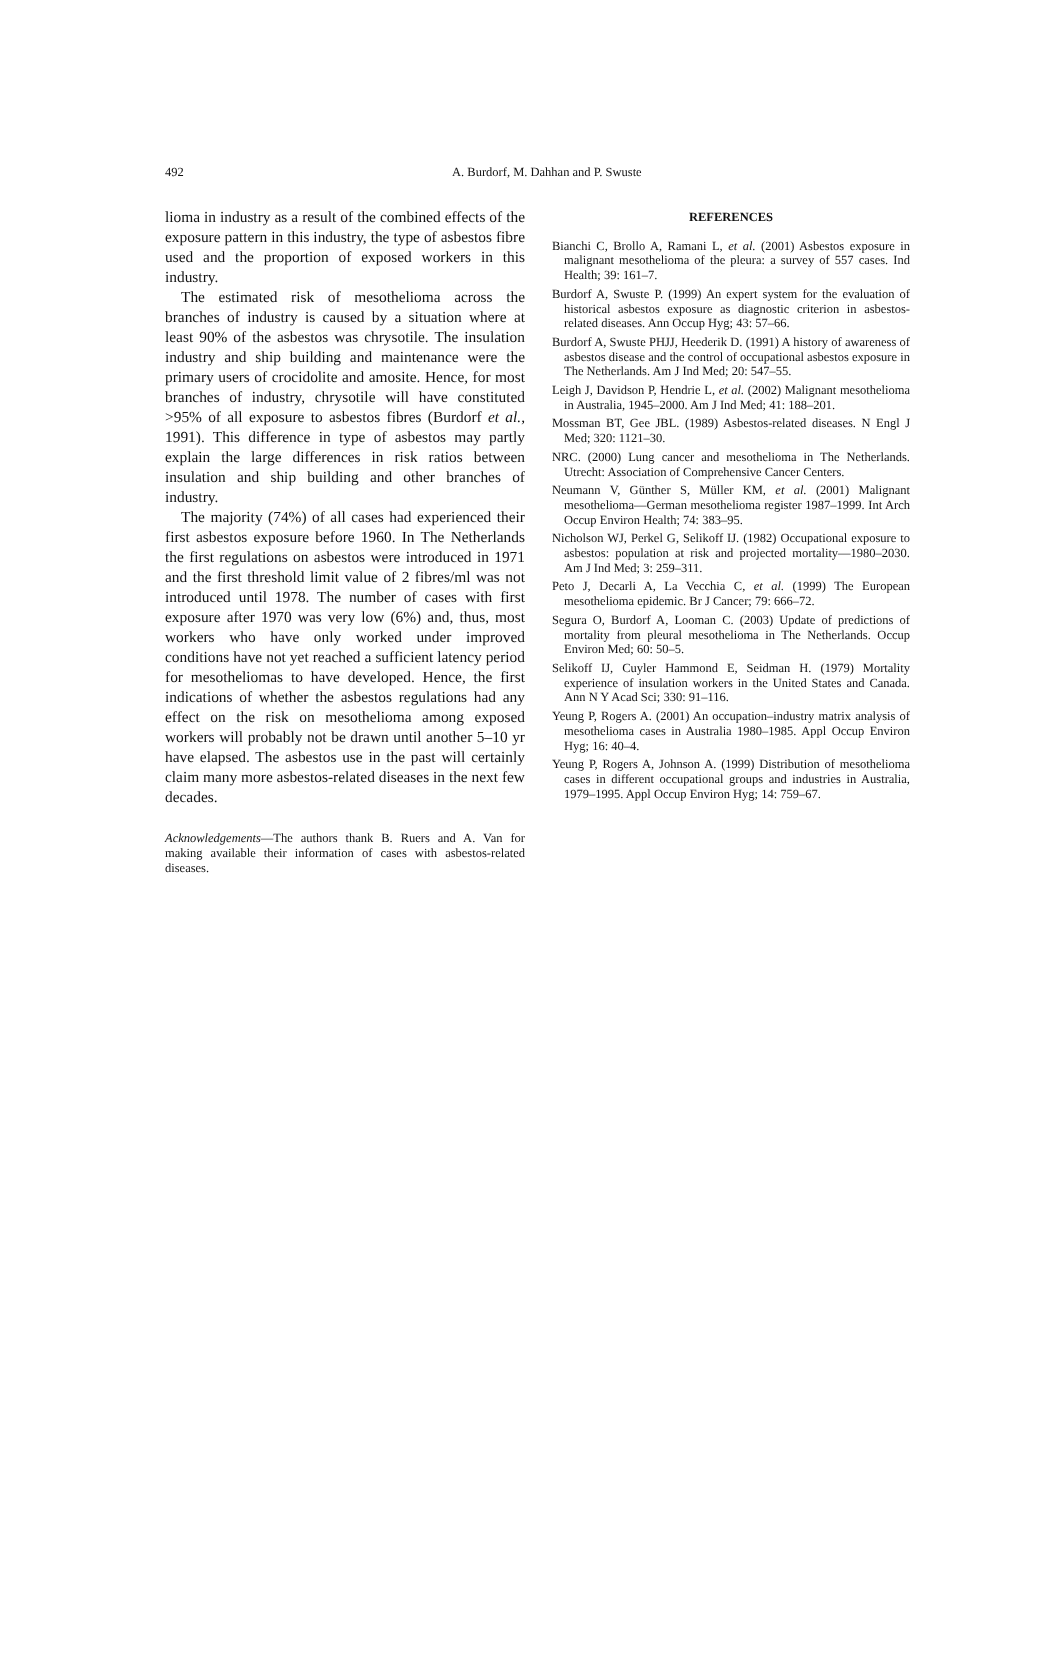492
A. Burdorf, M. Dahhan and P. Swuste
lioma in industry as a result of the combined effects of the exposure pattern in this industry, the type of asbestos fibre used and the proportion of exposed workers in this industry.
The estimated risk of mesothelioma across the branches of industry is caused by a situation where at least 90% of the asbestos was chrysotile. The insulation industry and ship building and maintenance were the primary users of crocidolite and amosite. Hence, for most branches of industry, chrysotile will have constituted >95% of all exposure to asbestos fibres (Burdorf et al., 1991). This difference in type of asbestos may partly explain the large differences in risk ratios between insulation and ship building and other branches of industry.
The majority (74%) of all cases had experienced their first asbestos exposure before 1960. In The Netherlands the first regulations on asbestos were introduced in 1971 and the first threshold limit value of 2 fibres/ml was not introduced until 1978. The number of cases with first exposure after 1970 was very low (6%) and, thus, most workers who have only worked under improved conditions have not yet reached a sufficient latency period for mesotheliomas to have developed. Hence, the first indications of whether the asbestos regulations had any effect on the risk on mesothelioma among exposed workers will probably not be drawn until another 5–10 yr have elapsed. The asbestos use in the past will certainly claim many more asbestos-related diseases in the next few decades.
Acknowledgements—The authors thank B. Ruers and A. Van for making available their information of cases with asbestos-related diseases.
REFERENCES
Bianchi C, Brollo A, Ramani L, et al. (2001) Asbestos exposure in malignant mesothelioma of the pleura: a survey of 557 cases. Ind Health; 39: 161–7.
Burdorf A, Swuste P. (1999) An expert system for the evaluation of historical asbestos exposure as diagnostic criterion in asbestos-related diseases. Ann Occup Hyg; 43: 57–66.
Burdorf A, Swuste PHJJ, Heederik D. (1991) A history of awareness of asbestos disease and the control of occupational asbestos exposure in The Netherlands. Am J Ind Med; 20: 547–55.
Leigh J, Davidson P, Hendrie L, et al. (2002) Malignant mesothelioma in Australia, 1945–2000. Am J Ind Med; 41: 188–201.
Mossman BT, Gee JBL. (1989) Asbestos-related diseases. N Engl J Med; 320: 1121–30.
NRC. (2000) Lung cancer and mesothelioma in The Netherlands. Utrecht: Association of Comprehensive Cancer Centers.
Neumann V, Günther S, Müller KM, et al. (2001) Malignant mesothelioma—German mesothelioma register 1987–1999. Int Arch Occup Environ Health; 74: 383–95.
Nicholson WJ, Perkel G, Selikoff IJ. (1982) Occupational exposure to asbestos: population at risk and projected mortality—1980–2030. Am J Ind Med; 3: 259–311.
Peto J, Decarli A, La Vecchia C, et al. (1999) The European mesothelioma epidemic. Br J Cancer; 79: 666–72.
Segura O, Burdorf A, Looman C. (2003) Update of predictions of mortality from pleural mesothelioma in The Netherlands. Occup Environ Med; 60: 50–5.
Selikoff IJ, Cuyler Hammond E, Seidman H. (1979) Mortality experience of insulation workers in the United States and Canada. Ann N Y Acad Sci; 330: 91–116.
Yeung P, Rogers A. (2001) An occupation–industry matrix analysis of mesothelioma cases in Australia 1980–1985. Appl Occup Environ Hyg; 16: 40–4.
Yeung P, Rogers A, Johnson A. (1999) Distribution of mesothelioma cases in different occupational groups and industries in Australia, 1979–1995. Appl Occup Environ Hyg; 14: 759–67.